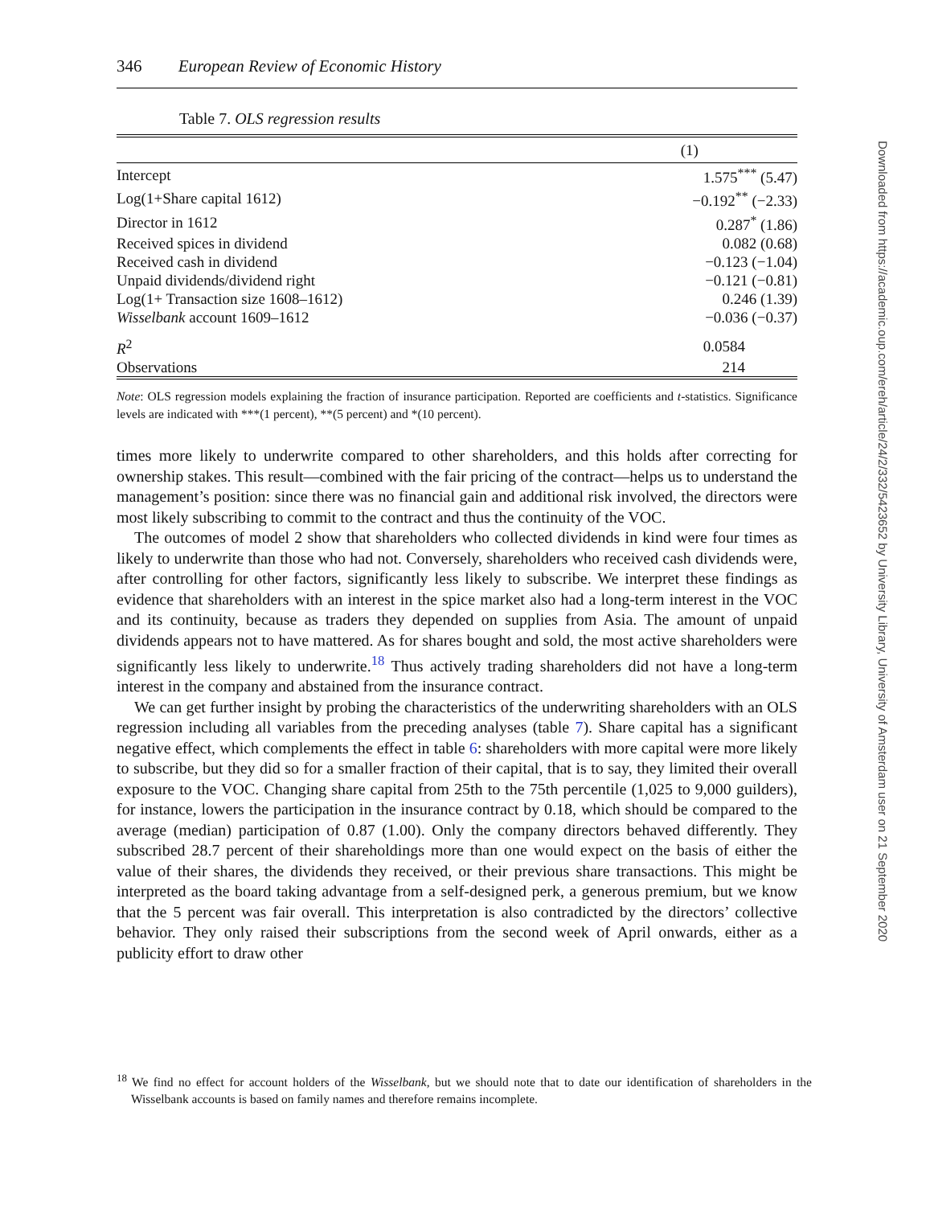346 European Review of Economic History
Table 7. OLS regression results
| | (1) |
| --- | --- |
| Intercept | 1.575<sup>***</sup> (5.47) |
| Log(1+Share capital 1612) | −0.192<sup>**</sup> (−2.33) |
| Director in 1612 | 0.287<sup>*</sup> (1.86) |
| Received spices in dividend | 0.082 (0.68) |
| Received cash in dividend | −0.123 (−1.04) |
| Unpaid dividends/dividend right | −0.121 (−0.81) |
| Log(1+ Transaction size 1608–1612) | 0.246 (1.39) |
| Wisselbank account 1609–1612 | −0.036 (−0.37) |
| R<sup>2</sup> | 0.0584 |
| Observations | 214 |
Note: OLS regression models explaining the fraction of insurance participation. Reported are coefficients and t-statistics. Significance levels are indicated with ***(1 percent), **(5 percent) and *(10 percent).
times more likely to underwrite compared to other shareholders, and this holds after correcting for ownership stakes. This result—combined with the fair pricing of the contract—helps us to understand the management’s position: since there was no financial gain and additional risk involved, the directors were most likely subscribing to commit to the contract and thus the continuity of the VOC.
The outcomes of model 2 show that shareholders who collected dividends in kind were four times as likely to underwrite than those who had not. Conversely, shareholders who received cash dividends were, after controlling for other factors, significantly less likely to subscribe. We interpret these findings as evidence that shareholders with an interest in the spice market also had a long-term interest in the VOC and its continuity, because as traders they depended on supplies from Asia. The amount of unpaid dividends appears not to have mattered. As for shares bought and sold, the most active shareholders were significantly less likely to underwrite.<sup>18</sup> Thus actively trading shareholders did not have a long-term interest in the company and abstained from the insurance contract.
We can get further insight by probing the characteristics of the underwriting shareholders with an OLS regression including all variables from the preceding analyses (table 7). Share capital has a significant negative effect, which complements the effect in table 6: shareholders with more capital were more likely to subscribe, but they did so for a smaller fraction of their capital, that is to say, they limited their overall exposure to the VOC. Changing share capital from 25th to the 75th percentile (1,025 to 9,000 guilders), for instance, lowers the participation in the insurance contract by 0.18, which should be compared to the average (median) participation of 0.87 (1.00). Only the company directors behaved differently. They subscribed 28.7 percent of their shareholdings more than one would expect on the basis of either the value of their shares, the dividends they received, or their previous share transactions. This might be interpreted as the board taking advantage from a self-designed perk, a generous premium, but we know that the 5 percent was fair overall. This interpretation is also contradicted by the directors’ collective behavior. They only raised their subscriptions from the second week of April onwards, either as a publicity effort to draw other
<sup>18</sup> We find no effect for account holders of the Wisselbank, but we should note that to date our identification of shareholders in the Wisselbank accounts is based on family names and therefore remains incomplete.
Downloaded from https://academic.oup.com/ereh/article/24/2/332/5423652 by University Library, University of Amsterdam user on 21 September 2020